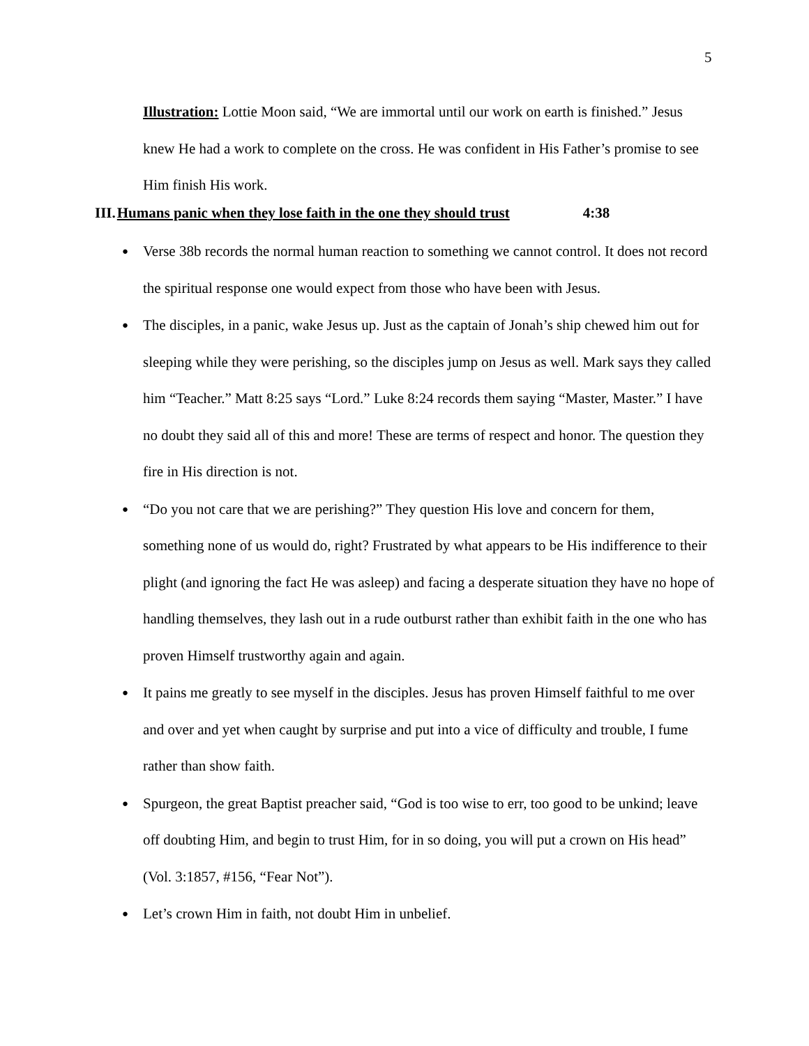5
Illustration: Lottie Moon said, “We are immortal until our work on earth is finished.” Jesus knew He had a work to complete on the cross. He was confident in His Father’s promise to see Him finish His work.
III.Humans panic when they lose faith in the one they should trust 4:38
● Verse 38b records the normal human reaction to something we cannot control. It does not record the spiritual response one would expect from those who have been with Jesus.
● The disciples, in a panic, wake Jesus up. Just as the captain of Jonah’s ship chewed him out for sleeping while they were perishing, so the disciples jump on Jesus as well. Mark says they called him “Teacher.” Matt 8:25 says “Lord.” Luke 8:24 records them saying “Master, Master.” I have no doubt they said all of this and more! These are terms of respect and honor. The question they fire in His direction is not.
● “Do you not care that we are perishing?” They question His love and concern for them, something none of us would do, right? Frustrated by what appears to be His indifference to their plight (and ignoring the fact He was asleep) and facing a desperate situation they have no hope of handling themselves, they lash out in a rude outburst rather than exhibit faith in the one who has proven Himself trustworthy again and again.
● It pains me greatly to see myself in the disciples. Jesus has proven Himself faithful to me over and over and yet when caught by surprise and put into a vice of difficulty and trouble, I fume rather than show faith.
● Spurgeon, the great Baptist preacher said, “God is too wise to err, too good to be unkind; leave off doubting Him, and begin to trust Him, for in so doing, you will put a crown on His head” (Vol. 3:1857, #156, “Fear Not”).
● Let’s crown Him in faith, not doubt Him in unbelief.